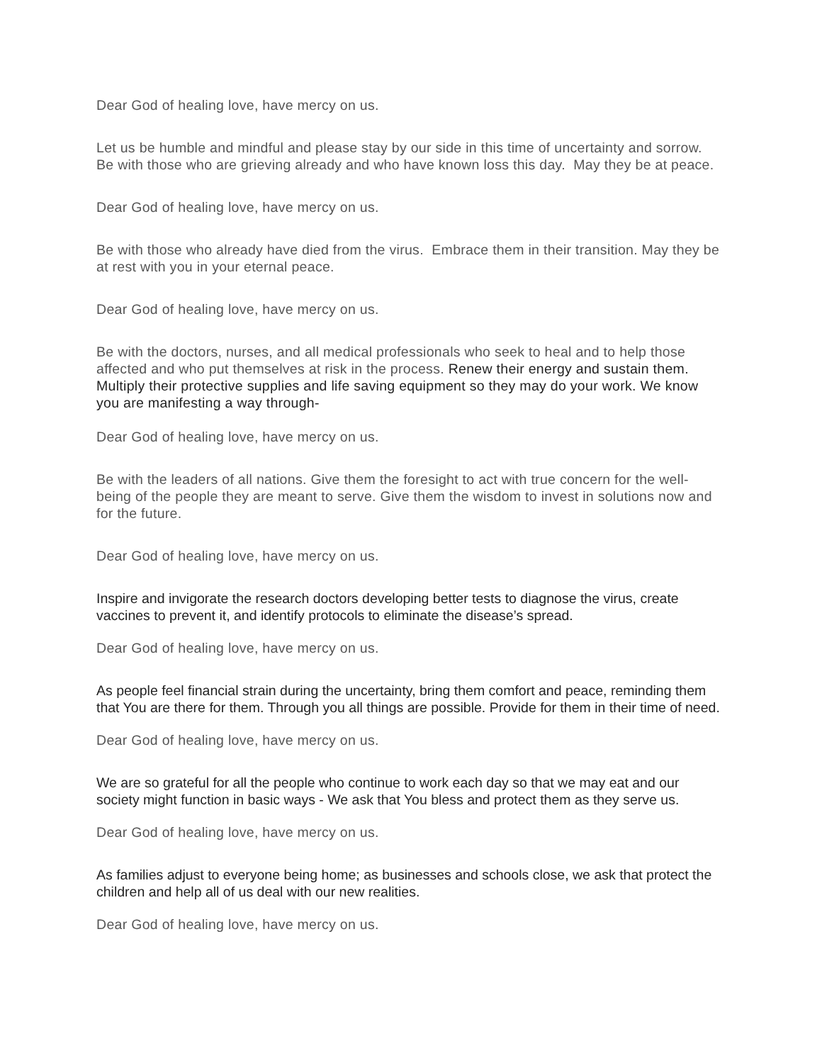Dear God of healing love, have mercy on us.
Let us be humble and mindful and please stay by our side in this time of uncertainty and sorrow. Be with those who are grieving already and who have known loss this day. May they be at peace.
Dear God of healing love, have mercy on us.
Be with those who already have died from the virus. Embrace them in their transition. May they be at rest with you in your eternal peace.
Dear God of healing love, have mercy on us.
Be with the doctors, nurses, and all medical professionals who seek to heal and to help those affected and who put themselves at risk in the process. Renew their energy and sustain them. Multiply their protective supplies and life saving equipment so they may do your work. We know you are manifesting a way through-
Dear God of healing love, have mercy on us.
Be with the leaders of all nations. Give them the foresight to act with true concern for the well-being of the people they are meant to serve. Give them the wisdom to invest in solutions now and for the future.
Dear God of healing love, have mercy on us.
Inspire and invigorate the research doctors developing better tests to diagnose the virus, create vaccines to prevent it, and identify protocols to eliminate the disease’s spread.
Dear God of healing love, have mercy on us.
As people feel financial strain during the uncertainty, bring them comfort and peace, reminding them that You are there for them. Through you all things are possible. Provide for them in their time of need.
Dear God of healing love, have mercy on us.
We are so grateful for all the people who continue to work each day so that we may eat and our society might function in basic ways - We ask that You bless and protect them as they serve us.
Dear God of healing love, have mercy on us.
As families adjust to everyone being home; as businesses and schools close, we ask that protect the children and help all of us deal with our new realities.
Dear God of healing love, have mercy on us.